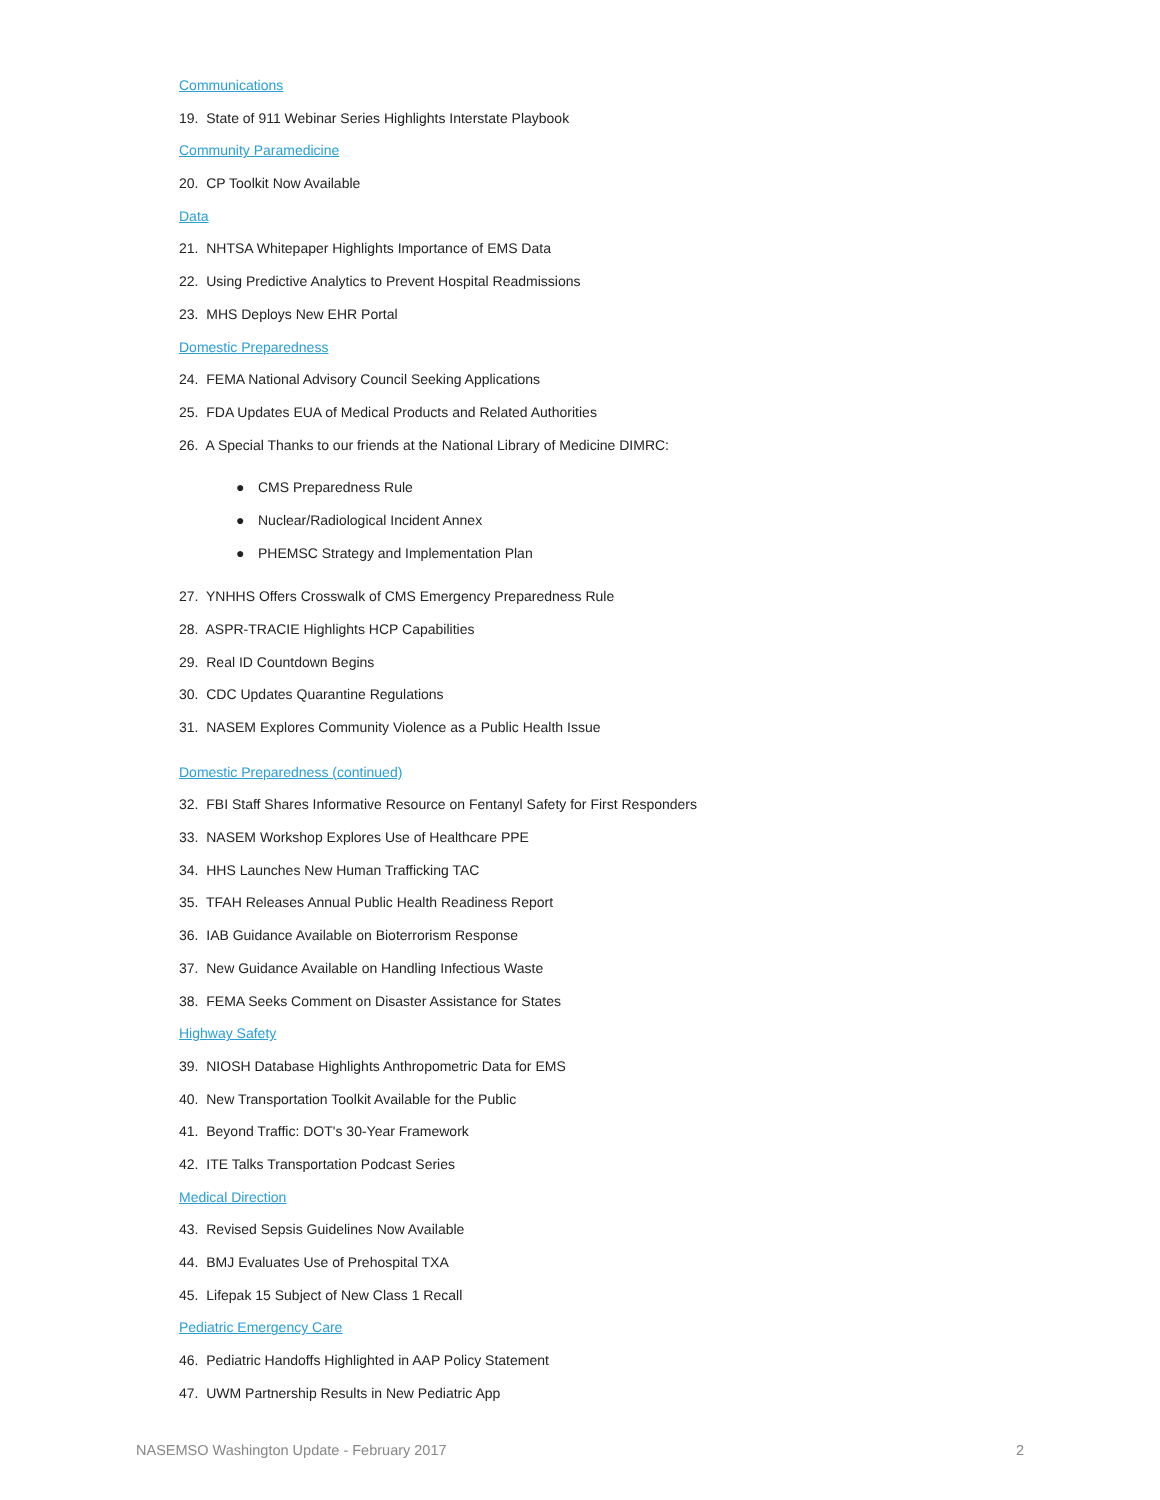Communications
19. State of 911 Webinar Series Highlights Interstate Playbook
Community Paramedicine
20. CP Toolkit Now Available
Data
21. NHTSA Whitepaper Highlights Importance of EMS Data
22. Using Predictive Analytics to Prevent Hospital Readmissions
23. MHS Deploys New EHR Portal
Domestic Preparedness
24. FEMA National Advisory Council Seeking Applications
25. FDA Updates EUA of Medical Products and Related Authorities
26. A Special Thanks to our friends at the National Library of Medicine DIMRC:
● CMS Preparedness Rule
● Nuclear/Radiological Incident Annex
● PHEMSC Strategy and Implementation Plan
27. YNHHS Offers Crosswalk of CMS Emergency Preparedness Rule
28. ASPR-TRACIE Highlights HCP Capabilities
29. Real ID Countdown Begins
30. CDC Updates Quarantine Regulations
31. NASEM Explores Community Violence as a Public Health Issue
Domestic Preparedness (continued)
32. FBI Staff Shares Informative Resource on Fentanyl Safety for First Responders
33. NASEM Workshop Explores Use of Healthcare PPE
34. HHS Launches New Human Trafficking TAC
35. TFAH Releases Annual Public Health Readiness Report
36. IAB Guidance Available on Bioterrorism Response
37. New Guidance Available on Handling Infectious Waste
38. FEMA Seeks Comment on Disaster Assistance for States
Highway Safety
39. NIOSH Database Highlights Anthropometric Data for EMS
40. New Transportation Toolkit Available for the Public
41. Beyond Traffic: DOT's 30-Year Framework
42. ITE Talks Transportation Podcast Series
Medical Direction
43. Revised Sepsis Guidelines Now Available
44. BMJ Evaluates Use of Prehospital TXA
45. Lifepak 15 Subject of New Class 1 Recall
Pediatric Emergency Care
46. Pediatric Handoffs Highlighted in AAP Policy Statement
47. UWM Partnership Results in New Pediatric App
NASEMSO Washington Update - February 2017 2